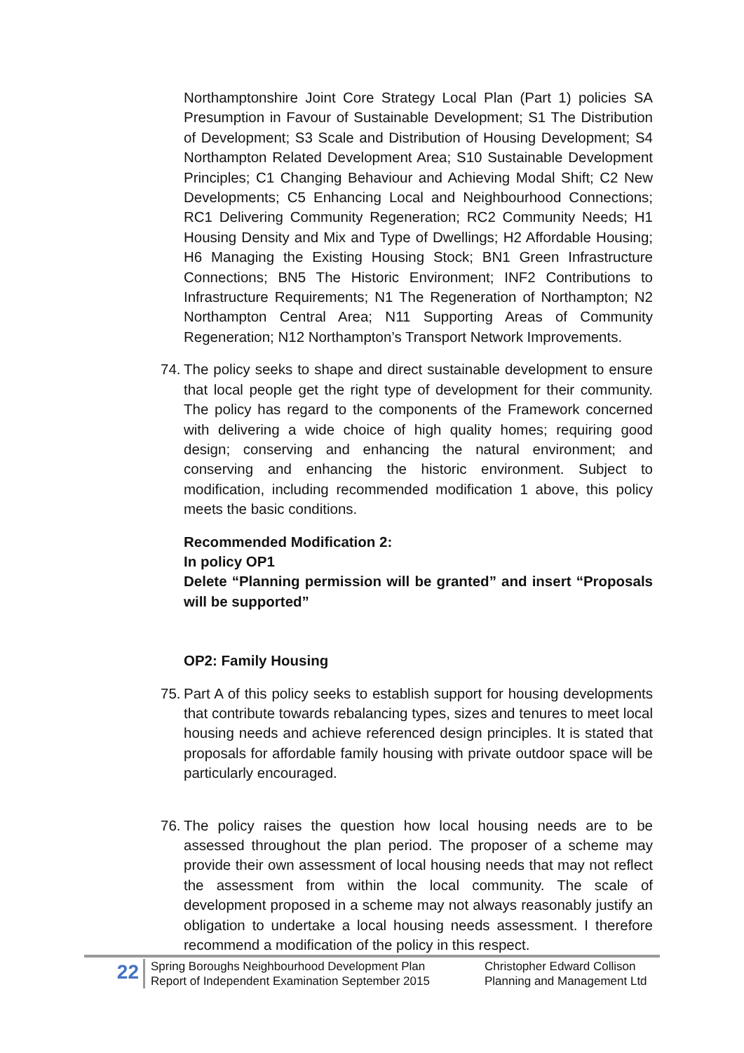Northamptonshire Joint Core Strategy Local Plan (Part 1) policies SA Presumption in Favour of Sustainable Development; S1 The Distribution of Development; S3 Scale and Distribution of Housing Development; S4 Northampton Related Development Area; S10 Sustainable Development Principles; C1 Changing Behaviour and Achieving Modal Shift; C2 New Developments; C5 Enhancing Local and Neighbourhood Connections; RC1 Delivering Community Regeneration; RC2 Community Needs; H1 Housing Density and Mix and Type of Dwellings; H2 Affordable Housing; H6 Managing the Existing Housing Stock; BN1 Green Infrastructure Connections; BN5 The Historic Environment; INF2 Contributions to Infrastructure Requirements; N1 The Regeneration of Northampton; N2 Northampton Central Area; N11 Supporting Areas of Community Regeneration; N12 Northampton’s Transport Network Improvements.
74.
The policy seeks to shape and direct sustainable development to ensure that local people get the right type of development for their community. The policy has regard to the components of the Framework concerned with delivering a wide choice of high quality homes; requiring good design; conserving and enhancing the natural environment; and conserving and enhancing the historic environment. Subject to modification, including recommended modification 1 above, this policy meets the basic conditions.
Recommended Modification 2:
In policy OP1
Delete “Planning permission will be granted” and insert “Proposals will be supported”
OP2: Family Housing
75.
Part A of this policy seeks to establish support for housing developments that contribute towards rebalancing types, sizes and tenures to meet local housing needs and achieve referenced design principles. It is stated that proposals for affordable family housing with private outdoor space will be particularly encouraged.
76.
The policy raises the question how local housing needs are to be assessed throughout the plan period. The proposer of a scheme may provide their own assessment of local housing needs that may not reflect the assessment from within the local community. The scale of development proposed in a scheme may not always reasonably justify an obligation to undertake a local housing needs assessment. I therefore recommend a modification of the policy in this respect.
22
Spring Boroughs Neighbourhood Development Plan
Report of Independent Examination September 2015
Christopher Edward Collison
Planning and Management Ltd